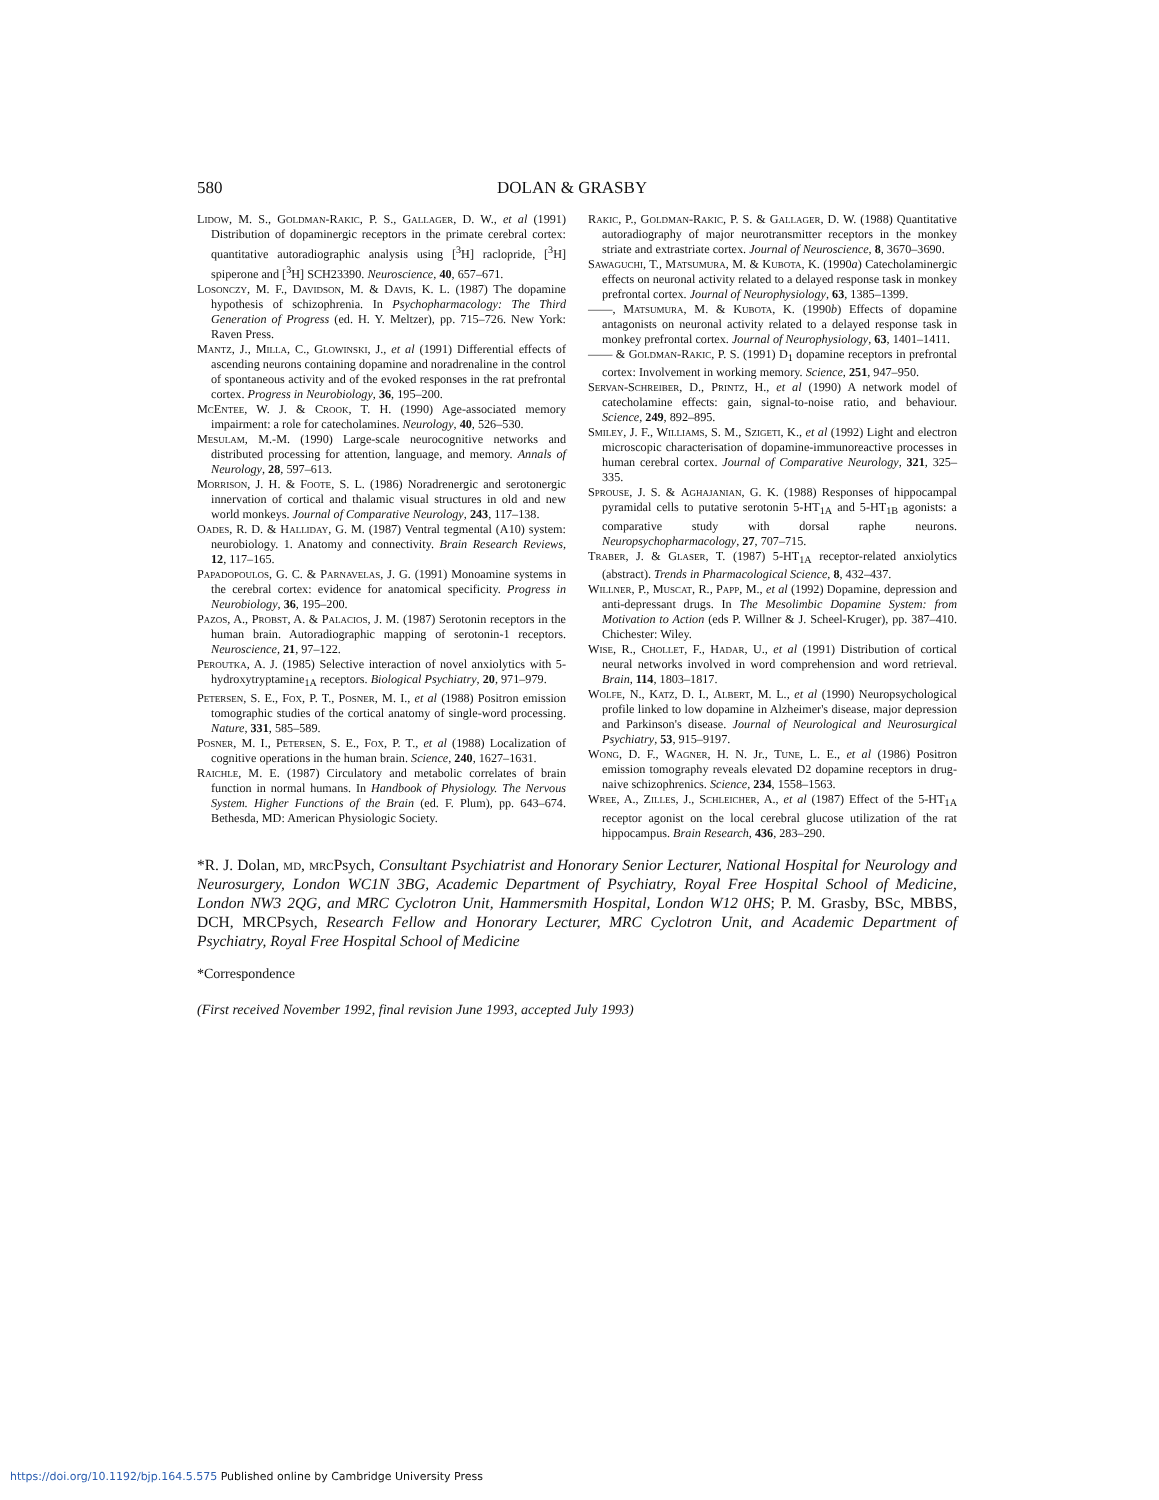580 DOLAN & GRASBY
Lidow, M. S., Goldman-Rakic, P. S., Gallager, D. W., et al (1991) Distribution of dopaminergic receptors in the primate cerebral cortex: quantitative autoradiographic analysis using [<sup>3</sup>H] raclopride, [<sup>3</sup>H] spiperone and [<sup>3</sup>H] SCH23390. Neuroscience, 40, 657–671.
Losonczy, M. F., Davidson, M. & Davis, K. L. (1987) The dopamine hypothesis of schizophrenia. In Psychopharmacology: The Third Generation of Progress (ed. H. Y. Meltzer), pp. 715–726. New York: Raven Press.
Mantz, J., Milla, C., Glowinski, J., et al (1991) Differential effects of ascending neurons containing dopamine and noradrenaline in the control of spontaneous activity and of the evoked responses in the rat prefrontal cortex. Progress in Neurobiology, 36, 195–200.
McEntee, W. J. & Crook, T. H. (1990) Age-associated memory impairment: a role for catecholamines. Neurology, 40, 526–530.
Mesulam, M.-M. (1990) Large-scale neurocognitive networks and distributed processing for attention, language, and memory. Annals of Neurology, 28, 597–613.
Morrison, J. H. & Foote, S. L. (1986) Noradrenergic and serotonergic innervation of cortical and thalamic visual structures in old and new world monkeys. Journal of Comparative Neurology, 243, 117–138.
Oades, R. D. & Halliday, G. M. (1987) Ventral tegmental (A10) system: neurobiology. 1. Anatomy and connectivity. Brain Research Reviews, 12, 117–165.
Papadopoulos, G. C. & Parnavelas, J. G. (1991) Monoamine systems in the cerebral cortex: evidence for anatomical specificity. Progress in Neurobiology, 36, 195–200.
Pazos, A., Probst, A. & Palacios, J. M. (1987) Serotonin receptors in the human brain. Autoradiographic mapping of serotonin-1 receptors. Neuroscience, 21, 97–122.
Peroutka, A. J. (1985) Selective interaction of novel anxiolytics with 5-hydroxytryptamine<sub>1A</sub> receptors. Biological Psychiatry, 20, 971–979.
Petersen, S. E., Fox, P. T., Posner, M. I., et al (1988) Positron emission tomographic studies of the cortical anatomy of single-word processing. Nature, 331, 585–589.
Posner, M. I., Petersen, S. E., Fox, P. T., et al (1988) Localization of cognitive operations in the human brain. Science, 240, 1627–1631.
Raichle, M. E. (1987) Circulatory and metabolic correlates of brain function in normal humans. In Handbook of Physiology. The Nervous System. Higher Functions of the Brain (ed. F. Plum), pp. 643–674. Bethesda, MD: American Physiologic Society.
Rakic, P., Goldman-Rakic, P. S. & Gallager, D. W. (1988) Quantitative autoradiography of major neurotransmitter receptors in the monkey striate and extrastriate cortex. Journal of Neuroscience, 8, 3670–3690.
Sawaguchi, T., Matsumura, M. & Kubota, K. (1990a) Catecholaminergic effects on neuronal activity related to a delayed response task in monkey prefrontal cortex. Journal of Neurophysiology, 63, 1385–1399.
——, Matsumura, M. & Kubota, K. (1990b) Effects of dopamine antagonists on neuronal activity related to a delayed response task in monkey prefrontal cortex. Journal of Neurophysiology, 63, 1401–1411.
—— & Goldman-Rakic, P. S. (1991) D<sub>1</sub> dopamine receptors in prefrontal cortex: Involvement in working memory. Science, 251, 947–950.
Servan-Schreiber, D., Printz, H., et al (1990) A network model of catecholamine effects: gain, signal-to-noise ratio, and behaviour. Science, 249, 892–895.
Smiley, J. F., Williams, S. M., Szigeti, K., et al (1992) Light and electron microscopic characterisation of dopamine-immunoreactive processes in human cerebral cortex. Journal of Comparative Neurology, 321, 325–335.
Sprouse, J. S. & Aghajanian, G. K. (1988) Responses of hippocampal pyramidal cells to putative serotonin 5-HT<sub>1A</sub> and 5-HT<sub>1B</sub> agonists: a comparative study with dorsal raphe neurons. Neuropsychopharmacology, 27, 707–715.
Traber, J. & Glaser, T. (1987) 5-HT<sub>1A</sub> receptor-related anxiolytics (abstract). Trends in Pharmacological Science, 8, 432–437.
Willner, P., Muscat, R., Papp, M., et al (1992) Dopamine, depression and anti-depressant drugs. In The Mesolimbic Dopamine System: from Motivation to Action (eds P. Willner & J. Scheel-Kruger), pp. 387–410. Chichester: Wiley.
Wise, R., Chollet, F., Hadar, U., et al (1991) Distribution of cortical neural networks involved in word comprehension and word retrieval. Brain, 114, 1803–1817.
Wolfe, N., Katz, D. I., Albert, M. L., et al (1990) Neuropsychological profile linked to low dopamine in Alzheimer's disease, major depression and Parkinson's disease. Journal of Neurological and Neurosurgical Psychiatry, 53, 915–9197.
Wong, D. F., Wagner, H. N. Jr., Tune, L. E., et al (1986) Positron emission tomography reveals elevated D2 dopamine receptors in drug-naive schizophrenics. Science, 234, 1558–1563.
Wree, A., Zilles, J., Schleicher, A., et al (1987) Effect of the 5-HT<sub>1A</sub> receptor agonist on the local cerebral glucose utilization of the rat hippocampus. Brain Research, 436, 283–290.
*R. J. Dolan, md, mrc Psych, Consultant Psychiatrist and Honorary Senior Lecturer, National Hospital for Neurology and Neurosurgery, London WC1N 3BG, Academic Department of Psychiatry, Royal Free Hospital School of Medicine, London NW3 2QG, and MRC Cyclotron Unit, Hammersmith Hospital, London W12 0HS; P. M. Grasby, BSc, MBBS, DCH, MRCPsych, Research Fellow and Honorary Lecturer, MRC Cyclotron Unit, and Academic Department of Psychiatry, Royal Free Hospital School of Medicine
*Correspondence
(First received November 1992, final revision June 1993, accepted July 1993)
https://doi.org/10.1192/bjp.164.5.575 Published online by Cambridge University Press